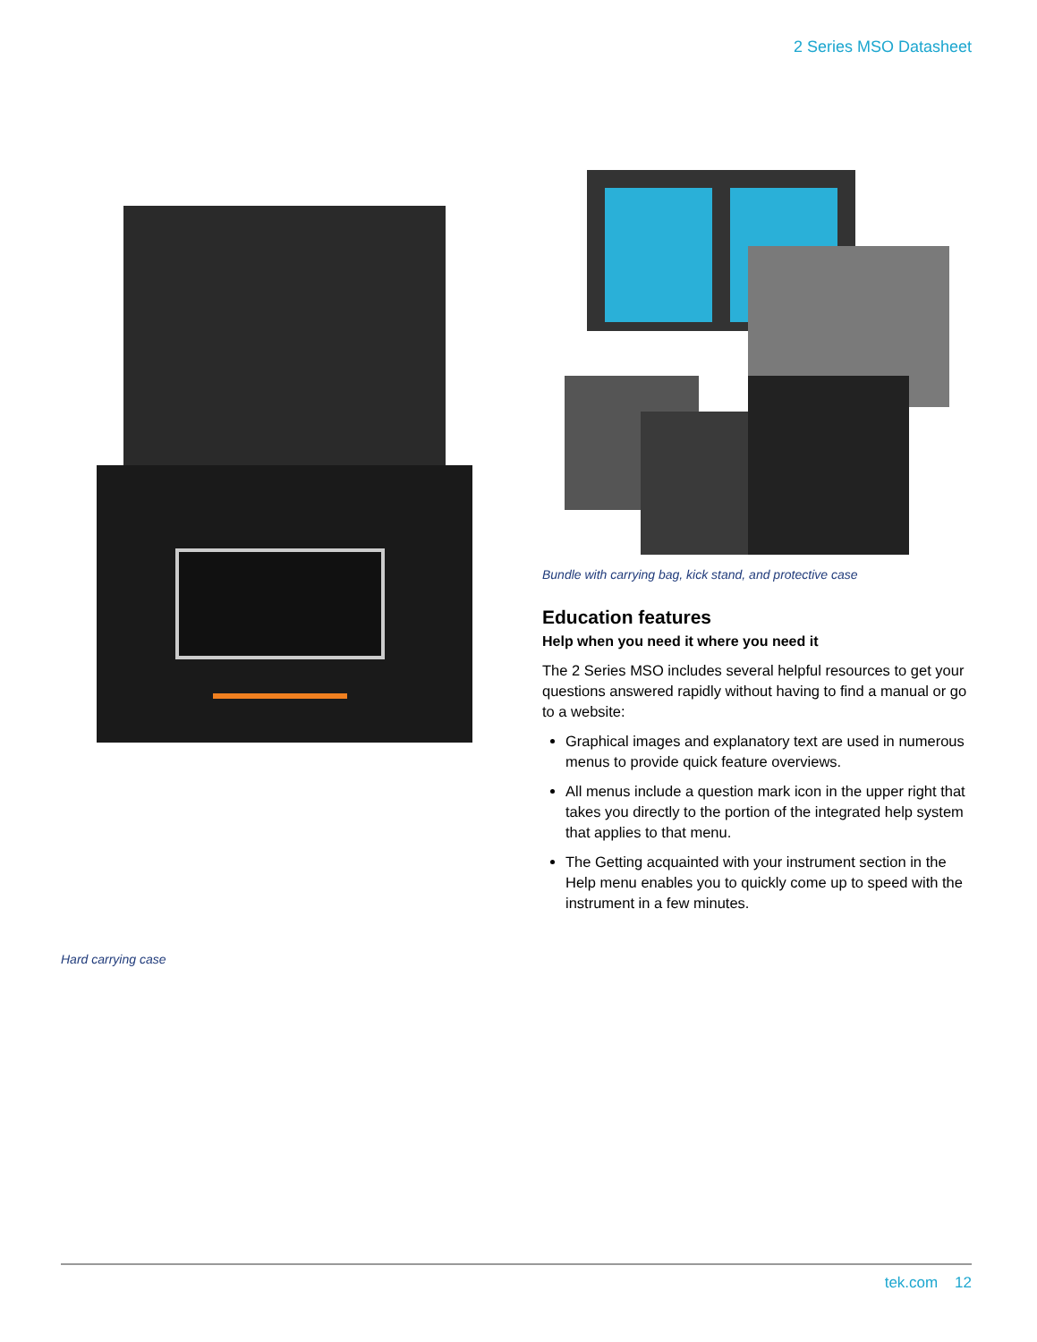2 Series MSO Datasheet
Hard carrying case
Bundle with carrying bag, kick stand, and protective case
Education features
Help when you need it where you need it
The 2 Series MSO includes several helpful resources to get your questions answered rapidly without having to find a manual or go to a website:
Graphical images and explanatory text are used in numerous menus to provide quick feature overviews.
All menus include a question mark icon in the upper right that takes you directly to the portion of the integrated help system that applies to that menu.
The Getting acquainted with your instrument section in the Help menu enables you to quickly come up to speed with the instrument in a few minutes.
tek.com 12